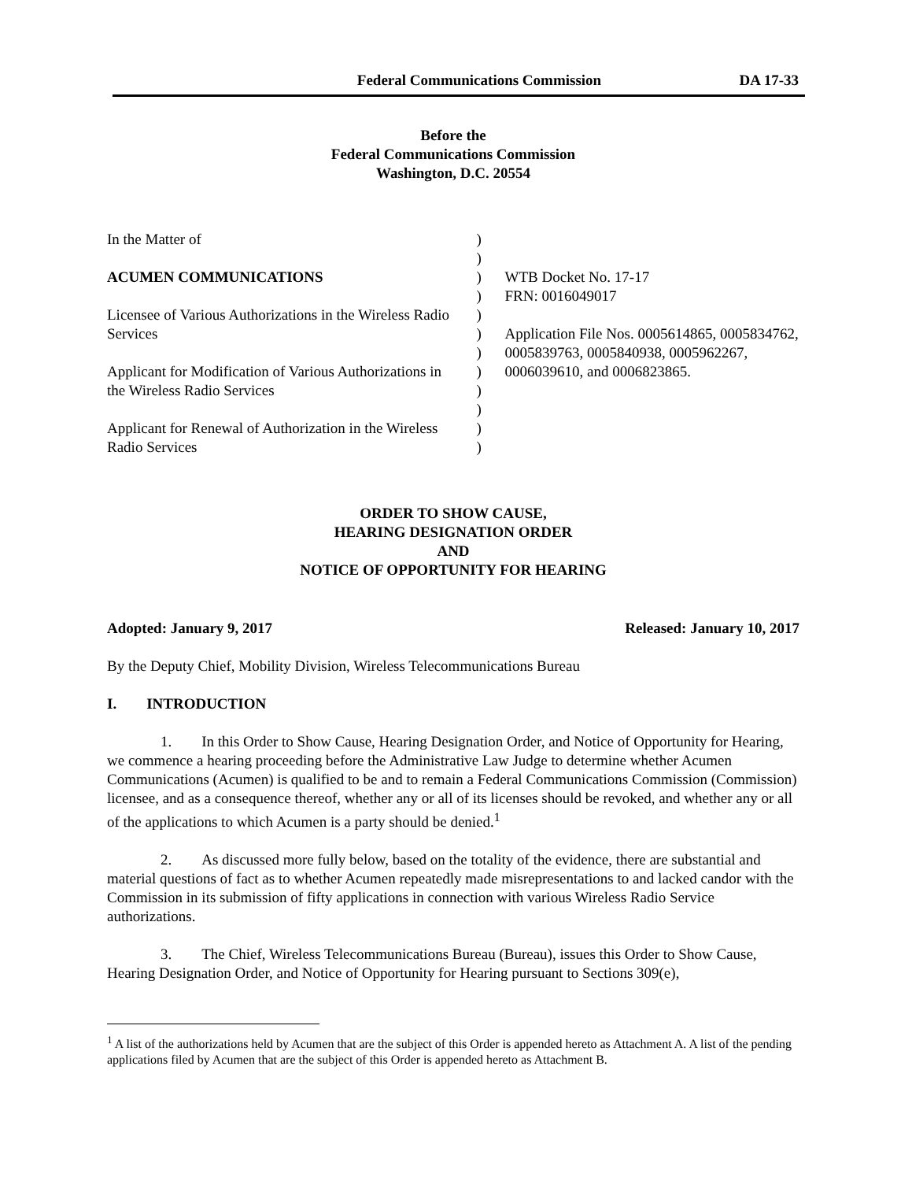Federal Communications Commission
DA 17-33
Before the
Federal Communications Commission
Washington, D.C. 20554
In the Matter of
ACUMEN COMMUNICATIONS
Licensee of Various Authorizations in the Wireless Radio Services
Applicant for Modification of Various Authorizations in the Wireless Radio Services
Applicant for Renewal of Authorization in the Wireless Radio Services
)
)
)
)
)
)
)
)
)
)
)
)
WTB Docket No. 17-17
FRN: 0016049017
Application File Nos. 0005614865, 0005834762, 0005839763, 0005840938, 0005962267, 0006039610, and 0006823865.
ORDER TO SHOW CAUSE,
HEARING DESIGNATION ORDER
AND
NOTICE OF OPPORTUNITY FOR HEARING
Adopted: January 9, 2017 Released: January 10, 2017
By the Deputy Chief, Mobility Division, Wireless Telecommunications Bureau
I. INTRODUCTION
1. In this Order to Show Cause, Hearing Designation Order, and Notice of Opportunity for Hearing, we commence a hearing proceeding before the Administrative Law Judge to determine whether Acumen Communications (Acumen) is qualified to be and to remain a Federal Communications Commission (Commission) licensee, and as a consequence thereof, whether any or all of its licenses should be revoked, and whether any or all of the applications to which Acumen is a party should be denied.<sup>1</sup>
2. As discussed more fully below, based on the totality of the evidence, there are substantial and material questions of fact as to whether Acumen repeatedly made misrepresentations to and lacked candor with the Commission in its submission of fifty applications in connection with various Wireless Radio Service authorizations.
3. The Chief, Wireless Telecommunications Bureau (Bureau), issues this Order to Show Cause, Hearing Designation Order, and Notice of Opportunity for Hearing pursuant to Sections 309(e),
<sup>1</sup> A list of the authorizations held by Acumen that are the subject of this Order is appended hereto as Attachment A. A list of the pending applications filed by Acumen that are the subject of this Order is appended hereto as Attachment B.